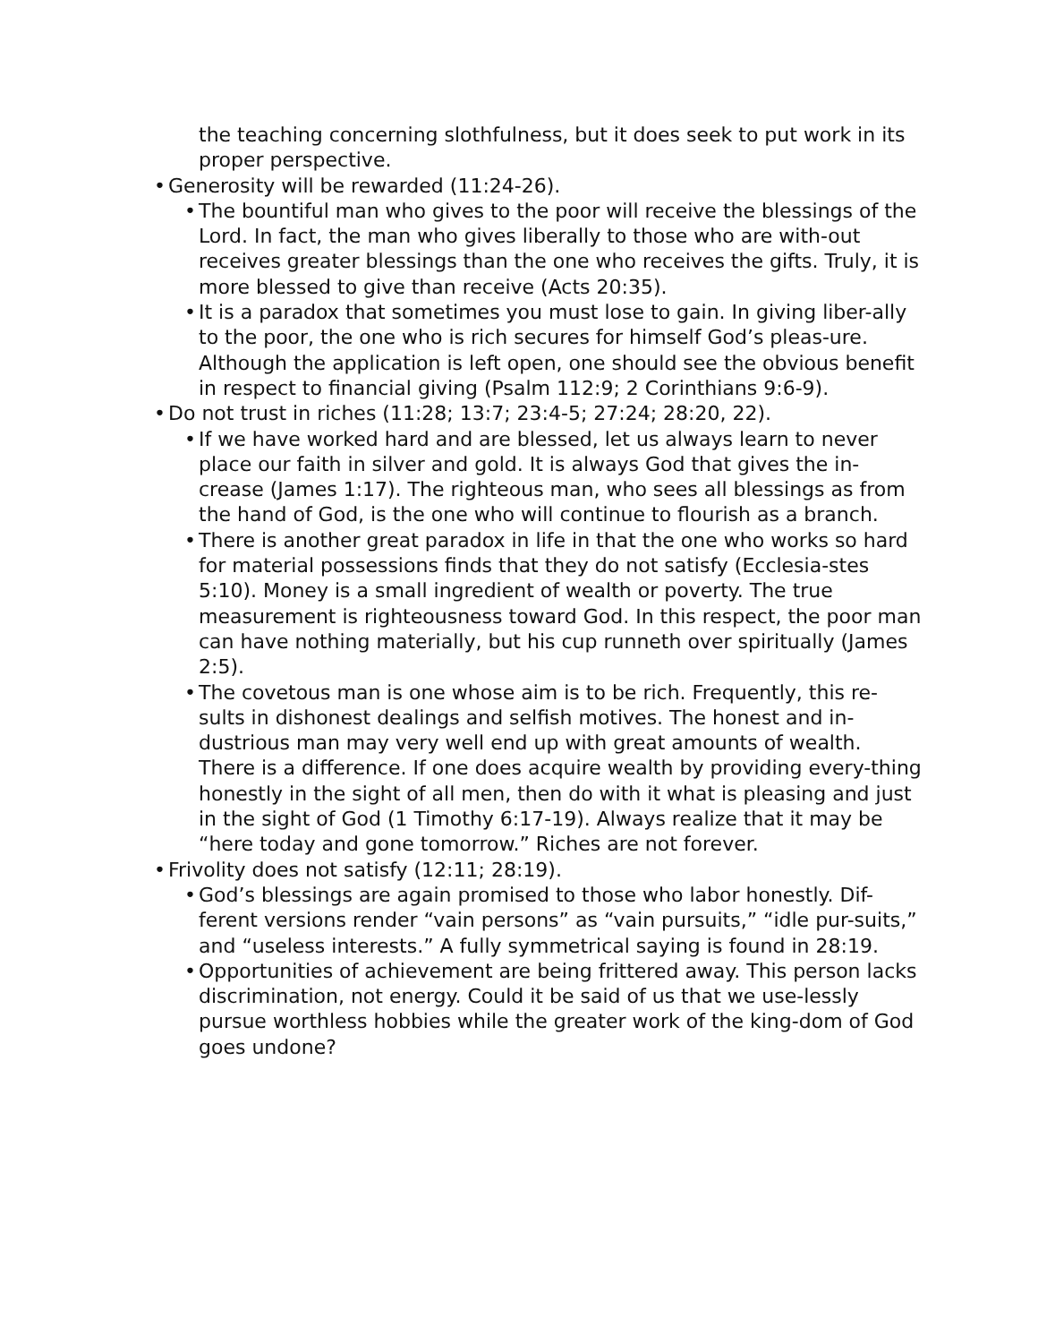the teaching concerning slothfulness, but it does seek to put work in its proper perspective.
• Generosity will be rewarded (11:24-26).
• The bountiful man who gives to the poor will receive the blessings of the Lord. In fact, the man who gives liberally to those who are with-out receives greater blessings than the one who receives the gifts. Truly, it is more blessed to give than receive (Acts 20:35).
• It is a paradox that sometimes you must lose to gain. In giving liber-ally to the poor, the one who is rich secures for himself God’s pleas-ure. Although the application is left open, one should see the obvious benefit in respect to financial giving (Psalm 112:9; 2 Corinthians 9:6-9).
• Do not trust in riches (11:28; 13:7; 23:4-5; 27:24; 28:20, 22).
• If we have worked hard and are blessed, let us always learn to never place our faith in silver and gold. It is always God that gives the in-crease (James 1:17). The righteous man, who sees all blessings as from the hand of God, is the one who will continue to flourish as a branch.
• There is another great paradox in life in that the one who works so hard for material possessions finds that they do not satisfy (Ecclesia-stes 5:10). Money is a small ingredient of wealth or poverty. The true measurement is righteousness toward God. In this respect, the poor man can have nothing materially, but his cup runneth over spiritually (James 2:5).
• The covetous man is one whose aim is to be rich. Frequently, this re-sults in dishonest dealings and selfish motives. The honest and in-dustrious man may very well end up with great amounts of wealth. There is a difference. If one does acquire wealth by providing every-thing honestly in the sight of all men, then do with it what is pleasing and just in the sight of God (1 Timothy 6:17-19). Always realize that it may be “here today and gone tomorrow.” Riches are not forever.
• Frivolity does not satisfy (12:11; 28:19).
• God’s blessings are again promised to those who labor honestly. Dif-ferent versions render “vain persons” as “vain pursuits,” “idle pur-suits,” and “useless interests.” A fully symmetrical saying is found in 28:19.
• Opportunities of achievement are being frittered away. This person lacks discrimination, not energy. Could it be said of us that we use-lessly pursue worthless hobbies while the greater work of the king-dom of God goes undone?